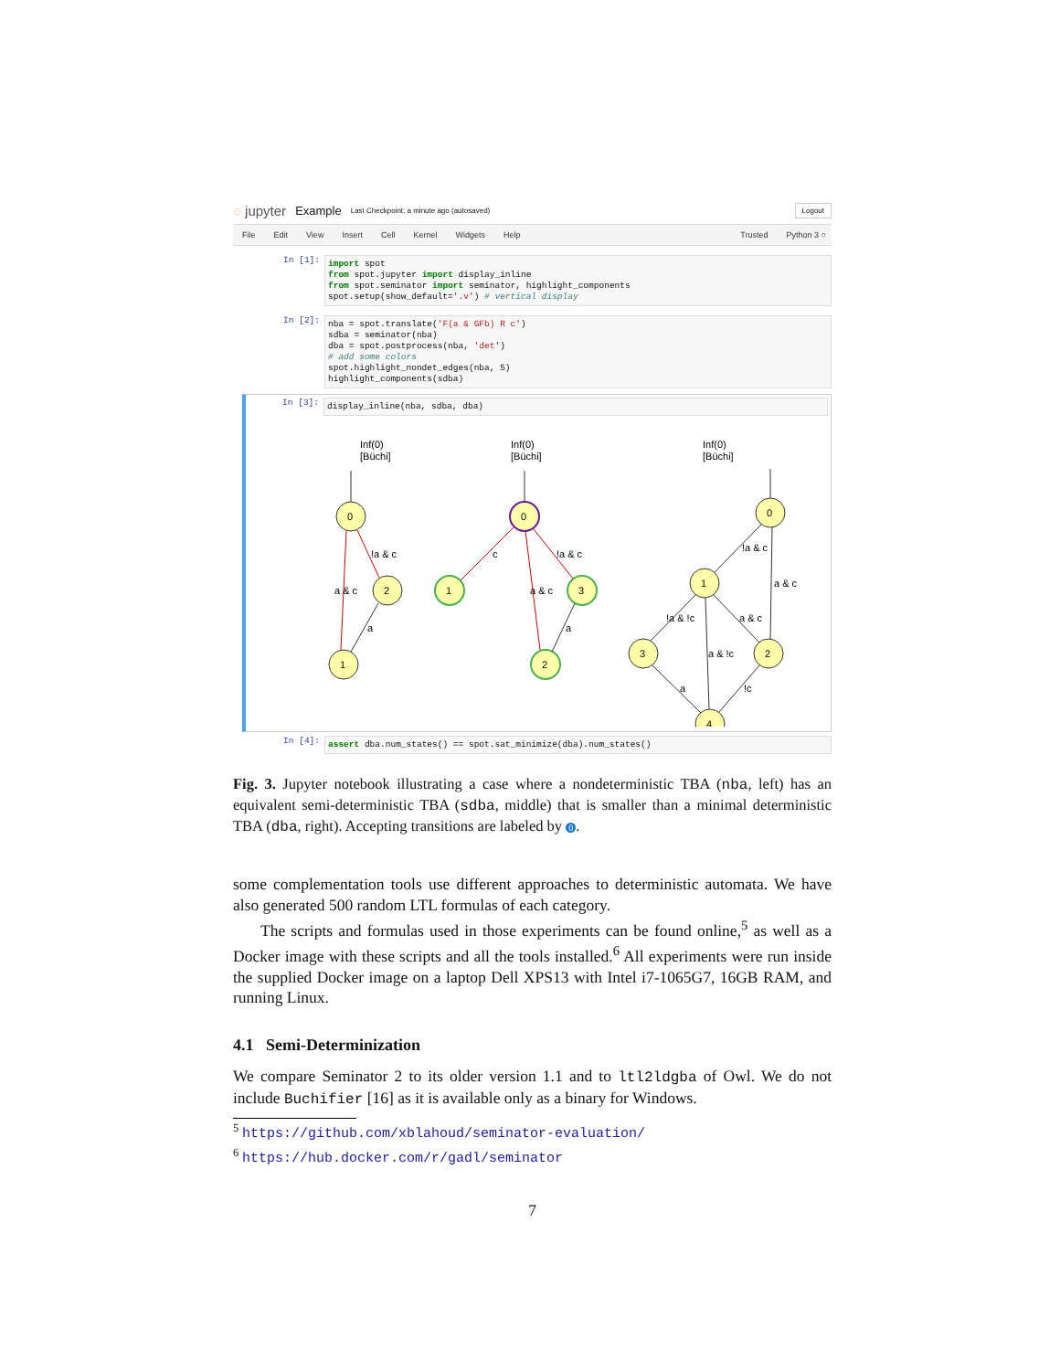◌ jupyter Example Last Checkpoint: a minute ago (autosaved) Logout
File Edit View Insert Cell Kernel Widgets Help Trusted Python 3 ○
In [1]:
import spot from spot.jupyter import display_inline from spot.seminator import seminator, highlight_components spot.setup(show_default='.v') # vertical display
In [2]:
nba = spot.translate('F(a & GFb) R c') sdba = seminator(nba) dba = spot.postprocess(nba, 'det') # add some colors spot.highlight_nondet_edges(nba, 5) highlight_components(sdba)
In [3]:
display_inline(nba, sdba, dba)
Inf(0)
[Büchi]
Inf(0)
[Büchi]
Inf(0)
[Büchi]
0
2
1
0
1
3
2
0
1
3
2
4
!a & c
a & c
a
c
!a & c
a & c
a
!a & c
a & c
!a & !c
a & c
a & !c
a
!c
In [4]:
assert dba.num_states() == spot.sat_minimize(dba).num_states()
Fig. 3. Jupyter notebook illustrating a case where a nondeterministic TBA (nba, left) has an equivalent semi-deterministic TBA (sdba, middle) that is smaller than a minimal deterministic TBA (dba, right). Accepting transitions are labeled by 0.
some complementation tools use different approaches to deterministic automata. We have also generated 500 random LTL formulas of each category.
The scripts and formulas used in those experiments can be found online,<sup>5</sup> as well as a Docker image with these scripts and all the tools installed.<sup>6</sup> All experiments were run inside the supplied Docker image on a laptop Dell XPS13 with Intel i7-1065G7, 16GB RAM, and running Linux.
4.1 Semi-Determinization
We compare Seminator 2 to its older version 1.1 and to ltl2ldgba of Owl. We do not include Buchifier [16] as it is available only as a binary for Windows.
<sup>5</sup> https://github.com/xblahoud/seminator-evaluation/
<sup>6</sup> https://hub.docker.com/r/gadl/seminator
7